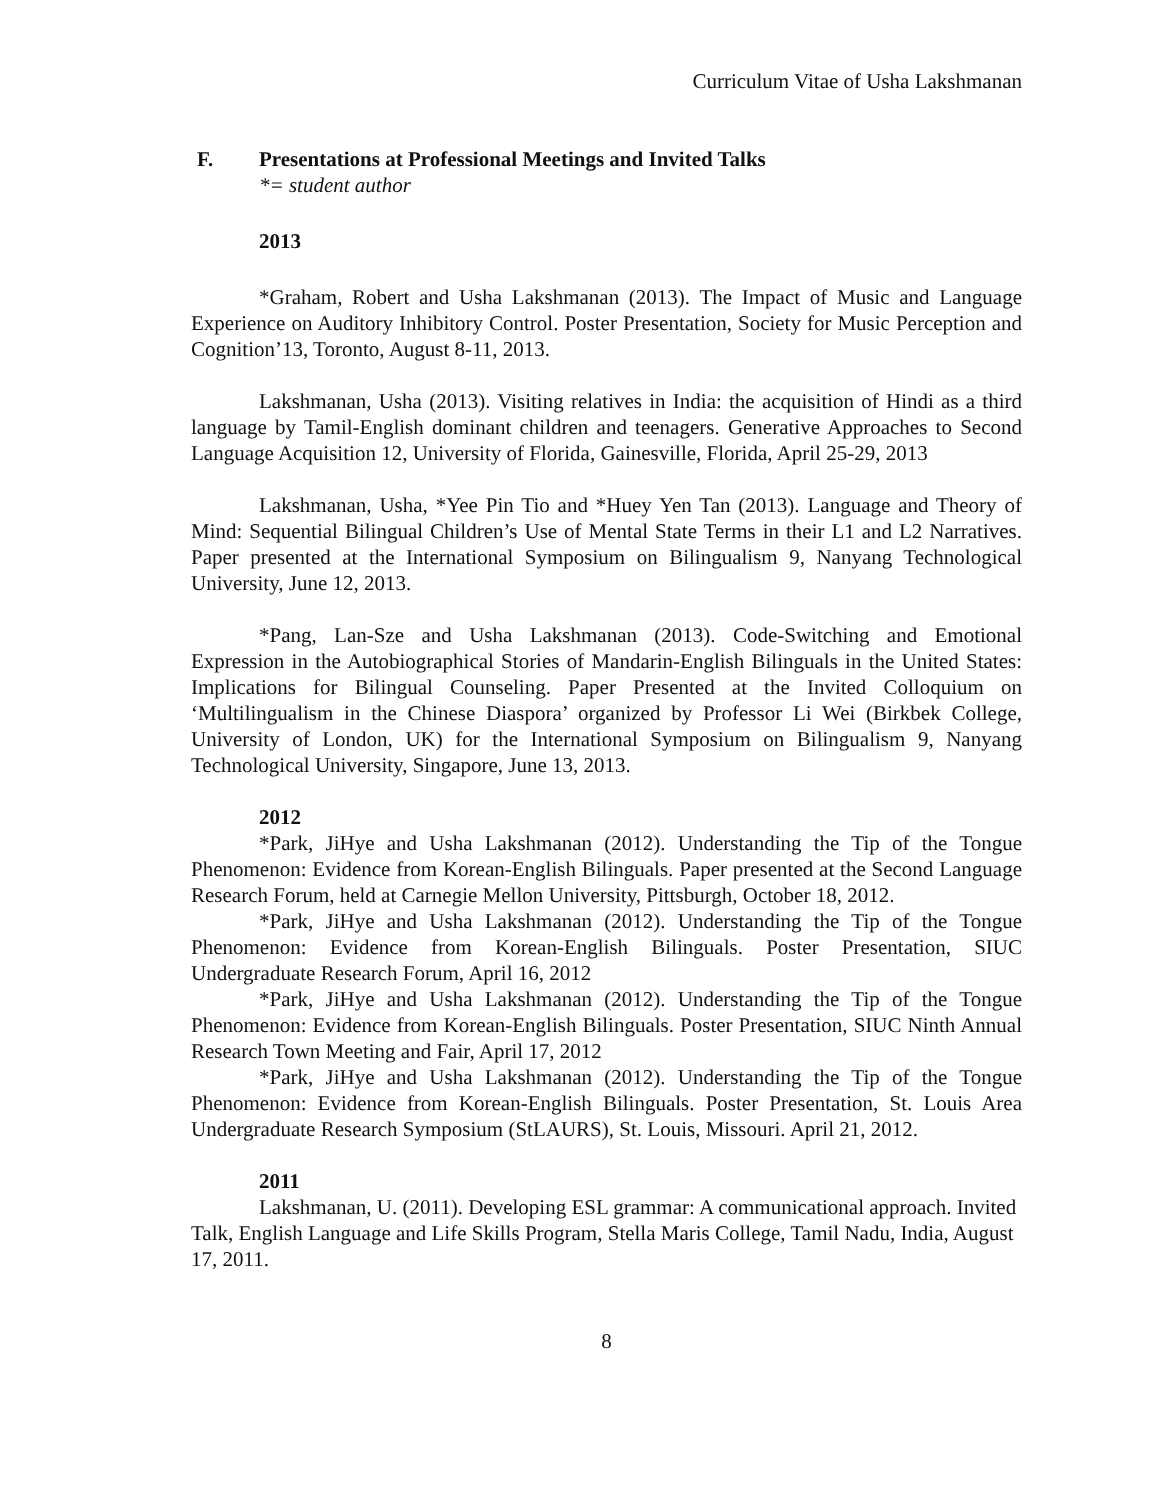Curriculum Vitae of Usha Lakshmanan
F. Presentations at Professional Meetings and Invited Talks
*= student author
2013
*Graham, Robert and Usha Lakshmanan (2013). The Impact of Music and Language Experience on Auditory Inhibitory Control. Poster Presentation, Society for Music Perception and Cognition’13, Toronto, August 8-11, 2013.
Lakshmanan, Usha (2013). Visiting relatives in India: the acquisition of Hindi as a third language by Tamil-English dominant children and teenagers. Generative Approaches to Second Language Acquisition 12, University of Florida, Gainesville, Florida, April 25-29, 2013
Lakshmanan, Usha, *Yee Pin Tio and *Huey Yen Tan (2013). Language and Theory of Mind: Sequential Bilingual Children’s Use of Mental State Terms in their L1 and L2 Narratives. Paper presented at the International Symposium on Bilingualism 9, Nanyang Technological University, June 12, 2013.
*Pang, Lan-Sze and Usha Lakshmanan (2013). Code-Switching and Emotional Expression in the Autobiographical Stories of Mandarin-English Bilinguals in the United States: Implications for Bilingual Counseling. Paper Presented at the Invited Colloquium on ‘Multilingualism in the Chinese Diaspora’ organized by Professor Li Wei (Birkbek College, University of London, UK) for the International Symposium on Bilingualism 9, Nanyang Technological University, Singapore, June 13, 2013.
2012
*Park, JiHye and Usha Lakshmanan (2012). Understanding the Tip of the Tongue Phenomenon: Evidence from Korean-English Bilinguals. Paper presented at the Second Language Research Forum, held at Carnegie Mellon University, Pittsburgh, October 18, 2012.
*Park, JiHye and Usha Lakshmanan (2012). Understanding the Tip of the Tongue Phenomenon: Evidence from Korean-English Bilinguals. Poster Presentation, SIUC Undergraduate Research Forum, April 16, 2012
*Park, JiHye and Usha Lakshmanan (2012). Understanding the Tip of the Tongue Phenomenon: Evidence from Korean-English Bilinguals. Poster Presentation, SIUC Ninth Annual Research Town Meeting and Fair, April 17, 2012
*Park, JiHye and Usha Lakshmanan (2012). Understanding the Tip of the Tongue Phenomenon: Evidence from Korean-English Bilinguals. Poster Presentation, St. Louis Area Undergraduate Research Symposium (StLAURS), St. Louis, Missouri. April 21, 2012.
2011
Lakshmanan, U. (2011). Developing ESL grammar: A communicational approach. Invited Talk, English Language and Life Skills Program, Stella Maris College, Tamil Nadu, India, August 17, 2011.
8